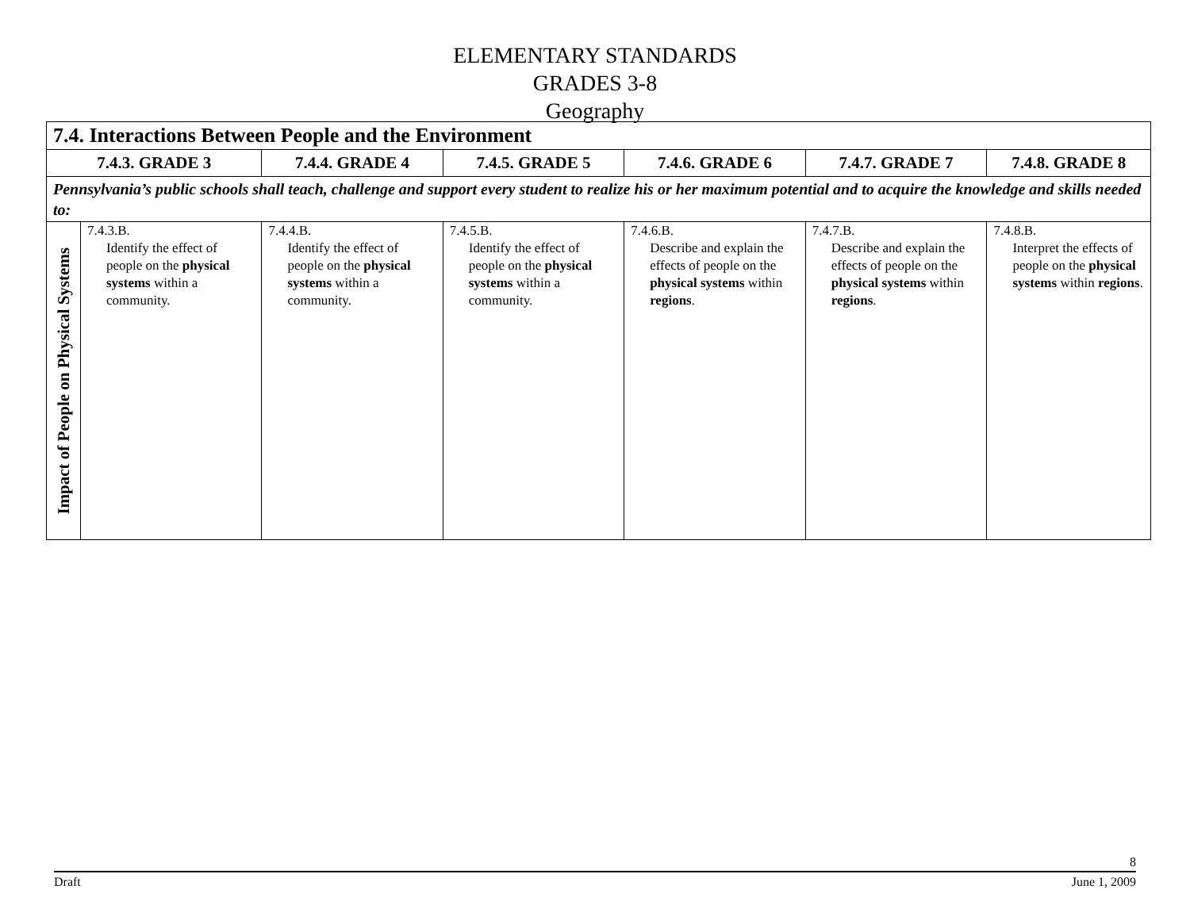ELEMENTARY STANDARDS
GRADES 3-8
Geography
| 7.4. Interactions Between People and the Environment | | | | | | |
| --- | --- | --- | --- | --- | --- | --- |
| 7.4.3. GRADE 3 | | 7.4.4. GRADE 4 | 7.4.5. GRADE 5 | 7.4.6. GRADE 6 | 7.4.7. GRADE 7 | 7.4.8. GRADE 8 |
| Pennsylvania’s public schools shall teach, challenge and support every student to realize his or her maximum potential and to acquire the knowledge and skills needed to: | | | | | | |
| Impact of People on Physical Systems | 7.4.3.B. Identify the effect of people on the physical systems within a community. | 7.4.4.B. Identify the effect of people on the physical systems within a community. | 7.4.5.B. Identify the effect of people on the physical systems within a community. | 7.4.6.B. Describe and explain the effects of people on the physical systems within regions . | 7.4.7.B. Describe and explain the effects of people on the physical systems within regions . | 7.4.8.B. Interpret the effects of people on the physical systems within regions . |
8
Draft June 1, 2009